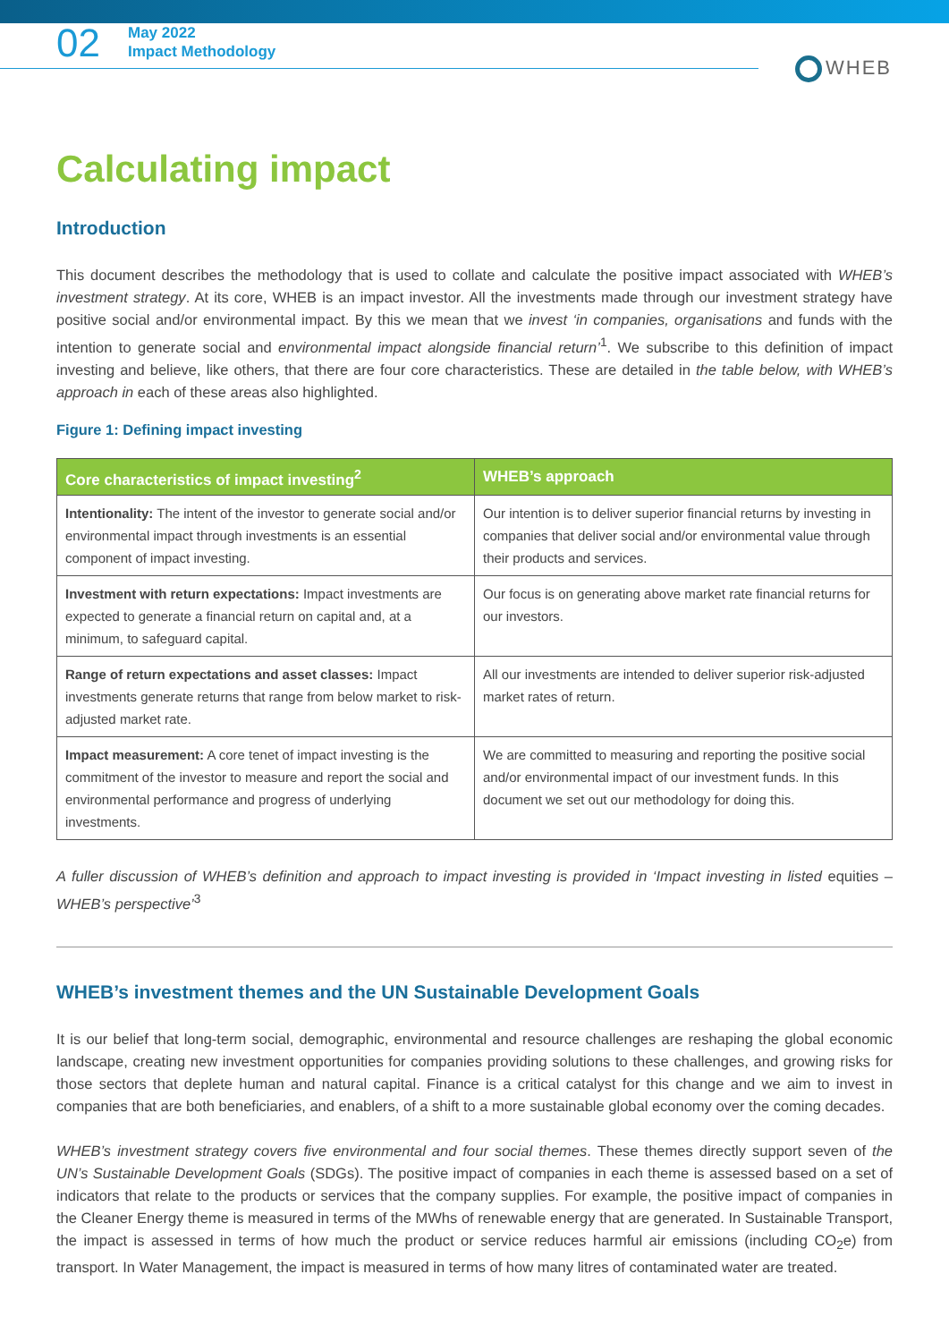02
May 2022
Impact Methodology
WHEB
Calculating impact
Introduction
This document describes the methodology that is used to collate and calculate the positive impact associated with WHEB’s investment strategy. At its core, WHEB is an impact investor. All the investments made through our investment strategy have positive social and/or environmental impact. By this we mean that we invest ‘in companies, organisations and funds with the intention to generate social and environmental impact alongside financial return’<sup>1</sup>. We subscribe to this definition of impact investing and believe, like others, that there are four core characteristics. These are detailed in the table below, with WHEB’s approach in each of these areas also highlighted.
Figure 1: Defining impact investing
| Core characteristics of impact investing<sup>2</sup> | WHEB’s approach |
| --- | --- |
| Intentionality: The intent of the investor to generate social and/or environmental impact through investments is an essential component of impact investing. | Our intention is to deliver superior financial returns by investing in companies that deliver social and/or environmental value through their products and services. |
| Investment with return expectations: Impact investments are expected to generate a financial return on capital and, at a minimum, to safeguard capital. | Our focus is on generating above market rate financial returns for our investors. |
| Range of return expectations and asset classes: Impact investments generate returns that range from below market to risk-adjusted market rate. | All our investments are intended to deliver superior risk-adjusted market rates of return. |
| Impact measurement: A core tenet of impact investing is the commitment of the investor to measure and report the social and environmental performance and progress of underlying investments. | We are committed to measuring and reporting the positive social and/or environmental impact of our investment funds. In this document we set out our methodology for doing this. |
A fuller discussion of WHEB’s definition and approach to impact investing is provided in ‘Impact investing in listed equities – WHEB’s perspective’<sup>3</sup>
WHEB’s investment themes and the UN Sustainable Development Goals
It is our belief that long-term social, demographic, environmental and resource challenges are reshaping the global economic landscape, creating new investment opportunities for companies providing solutions to these challenges, and growing risks for those sectors that deplete human and natural capital. Finance is a critical catalyst for this change and we aim to invest in companies that are both beneficiaries, and enablers, of a shift to a more sustainable global economy over the coming decades.
WHEB’s investment strategy covers five environmental and four social themes. These themes directly support seven of the UN’s Sustainable Development Goals (SDGs). The positive impact of companies in each theme is assessed based on a set of indicators that relate to the products or services that the company supplies. For example, the positive impact of companies in the Cleaner Energy theme is measured in terms of the MWhs of renewable energy that are generated. In Sustainable Transport, the impact is assessed in terms of how much the product or service reduces harmful air emissions (including CO<sub>2</sub>e) from transport. In Water Management, the impact is measured in terms of how many litres of contaminated water are treated.